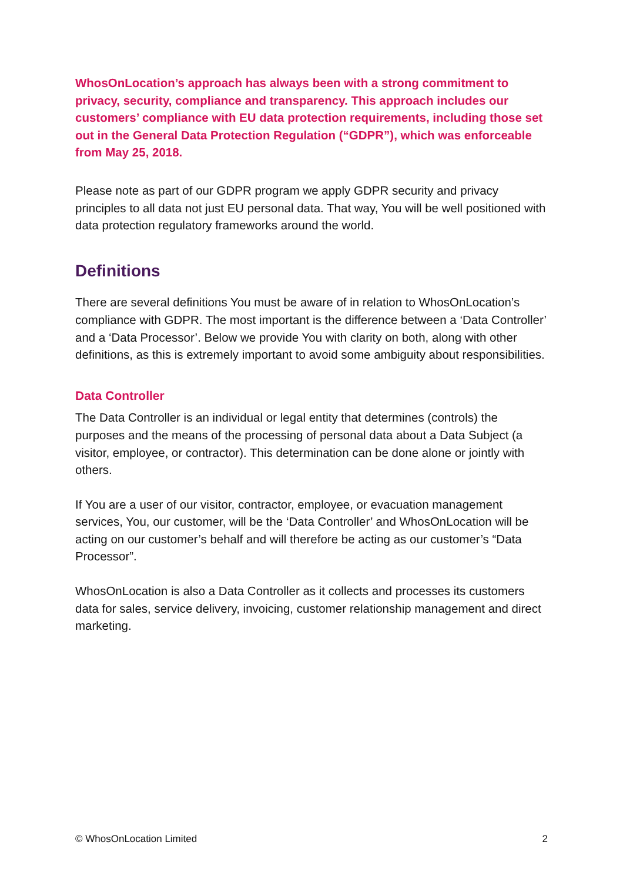WhosOnLocation’s approach has always been with a strong commitment to privacy, security, compliance and transparency. This approach includes our customers’ compliance with EU data protection requirements, including those set out in the General Data Protection Regulation (“GDPR”), which was enforceable from May 25, 2018.
Please note as part of our GDPR program we apply GDPR security and privacy principles to all data not just EU personal data. That way, You will be well positioned with data protection regulatory frameworks around the world.
Definitions
There are several definitions You must be aware of in relation to WhosOnLocation’s compliance with GDPR. The most important is the difference between a ‘Data Controller’ and a ‘Data Processor’. Below we provide You with clarity on both, along with other definitions, as this is extremely important to avoid some ambiguity about responsibilities.
Data Controller
The Data Controller is an individual or legal entity that determines (controls) the purposes and the means of the processing of personal data about a Data Subject (a visitor, employee, or contractor). This determination can be done alone or jointly with others.
If You are a user of our visitor, contractor, employee, or evacuation management services, You, our customer, will be the ‘Data Controller’ and WhosOnLocation will be acting on our customer’s behalf and will therefore be acting as our customer’s “Data Processor”.
WhosOnLocation is also a Data Controller as it collects and processes its customers data for sales, service delivery, invoicing, customer relationship management and direct marketing.
© WhosOnLocation Limited 2